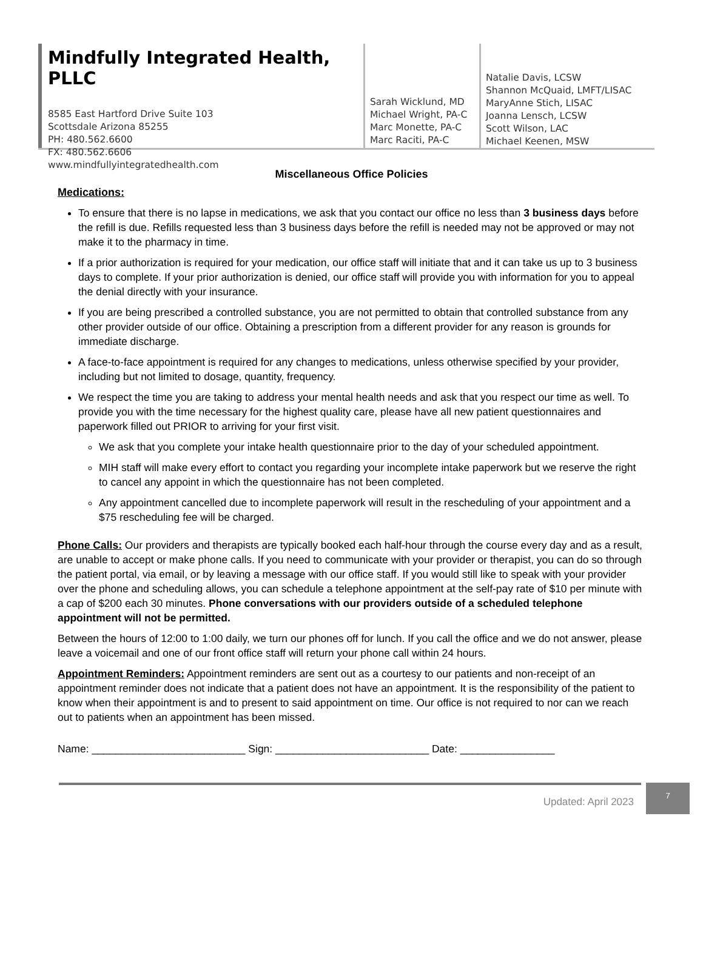Mindfully Integrated Health, PLLC
8585 East Hartford Drive Suite 103
Scottsdale Arizona 85255
PH: 480.562.6600
FX: 480.562.6606
www.mindfullyintegratedhealth.com
Sarah Wicklund, MD
Michael Wright, PA-C
Marc Monette, PA-C
Marc Raciti, PA-C
Natalie Davis, LCSW
Shannon McQuaid, LMFT/LISAC
MaryAnne Stich, LISAC
Joanna Lensch, LCSW
Scott Wilson, LAC
Michael Keenen, MSW
Miscellaneous Office Policies
Medications:
To ensure that there is no lapse in medications, we ask that you contact our office no less than 3 business days before the refill is due. Refills requested less than 3 business days before the refill is needed may not be approved or may not make it to the pharmacy in time.
If a prior authorization is required for your medication, our office staff will initiate that and it can take us up to 3 business days to complete. If your prior authorization is denied, our office staff will provide you with information for you to appeal the denial directly with your insurance.
If you are being prescribed a controlled substance, you are not permitted to obtain that controlled substance from any other provider outside of our office. Obtaining a prescription from a different provider for any reason is grounds for immediate discharge.
A face-to-face appointment is required for any changes to medications, unless otherwise specified by your provider, including but not limited to dosage, quantity, frequency.
We respect the time you are taking to address your mental health needs and ask that you respect our time as well. To provide you with the time necessary for the highest quality care, please have all new patient questionnaires and paperwork filled out PRIOR to arriving for your first visit.
We ask that you complete your intake health questionnaire prior to the day of your scheduled appointment.
MIH staff will make every effort to contact you regarding your incomplete intake paperwork but we reserve the right to cancel any appoint in which the questionnaire has not been completed.
Any appointment cancelled due to incomplete paperwork will result in the rescheduling of your appointment and a $75 rescheduling fee will be charged.
Phone Calls: Our providers and therapists are typically booked each half-hour through the course every day and as a result, are unable to accept or make phone calls. If you need to communicate with your provider or therapist, you can do so through the patient portal, via email, or by leaving a message with our office staff. If you would still like to speak with your provider over the phone and scheduling allows, you can schedule a telephone appointment at the self-pay rate of $10 per minute with a cap of $200 each 30 minutes. Phone conversations with our providers outside of a scheduled telephone appointment will not be permitted.
Between the hours of 12:00 to 1:00 daily, we turn our phones off for lunch. If you call the office and we do not answer, please leave a voicemail and one of our front office staff will return your phone call within 24 hours.
Appointment Reminders: Appointment reminders are sent out as a courtesy to our patients and non-receipt of an appointment reminder does not indicate that a patient does not have an appointment. It is the responsibility of the patient to know when their appointment is and to present to said appointment on time. Our office is not required to nor can we reach out to patients when an appointment has been missed.
Name: __________________________ Sign: __________________________ Date: ________________
Updated: April 2023 7